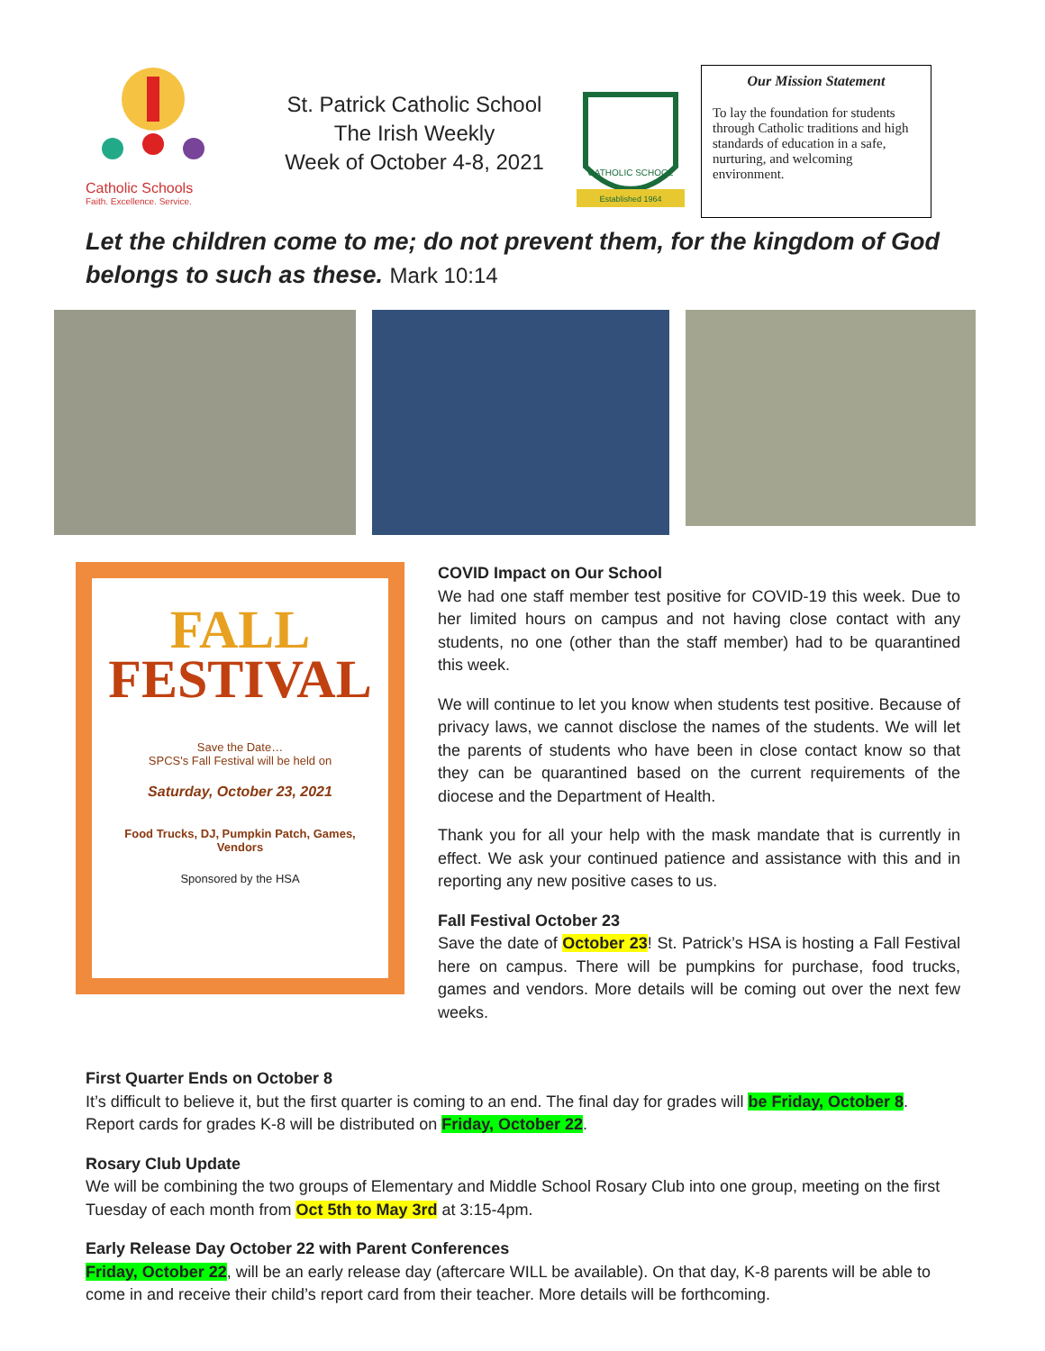Catholic Schools
Faith. Excellence. Service.
St. Patrick Catholic School
The Irish Weekly
Week of October 4-8, 2021
CATHOLIC SCHOOL
Established 1964
Our Mission Statement
To lay the foundation for students through Catholic traditions and high standards of education in a safe, nurturing, and welcoming environment.
Let the children come to me; do not prevent them, for the kingdom of God belongs to such as these. Mark 10:14
FALL
FESTIVAL
Save the Date…
SPCS's Fall Festival will be held on
Saturday, October 23, 2021
Food Trucks, DJ, Pumpkin Patch, Games,
Vendors
Sponsored by the HSA
COVID Impact on Our School
We had one staff member test positive for COVID-19 this week. Due to her limited hours on campus and not having close contact with any students, no one (other than the staff member) had to be quarantined this week.
We will continue to let you know when students test positive. Because of privacy laws, we cannot disclose the names of the students. We will let the parents of students who have been in close contact know so that they can be quarantined based on the current requirements of the diocese and the Department of Health.
Thank you for all your help with the mask mandate that is currently in effect. We ask your continued patience and assistance with this and in reporting any new positive cases to us.
Fall Festival October 23
Save the date of October 23! St. Patrick’s HSA is hosting a Fall Festival here on campus. There will be pumpkins for purchase, food trucks, games and vendors. More details will be coming out over the next few weeks.
First Quarter Ends on October 8
It’s difficult to believe it, but the first quarter is coming to an end. The final day for grades will be Friday, October 8. Report cards for grades K-8 will be distributed on Friday, October 22.
Rosary Club Update
We will be combining the two groups of Elementary and Middle School Rosary Club into one group, meeting on the first Tuesday of each month from Oct 5th to May 3rd at 3:15-4pm.
Early Release Day October 22 with Parent Conferences
Friday, October 22, will be an early release day (aftercare WILL be available). On that day, K-8 parents will be able to come in and receive their child’s report card from their teacher. More details will be forthcoming.